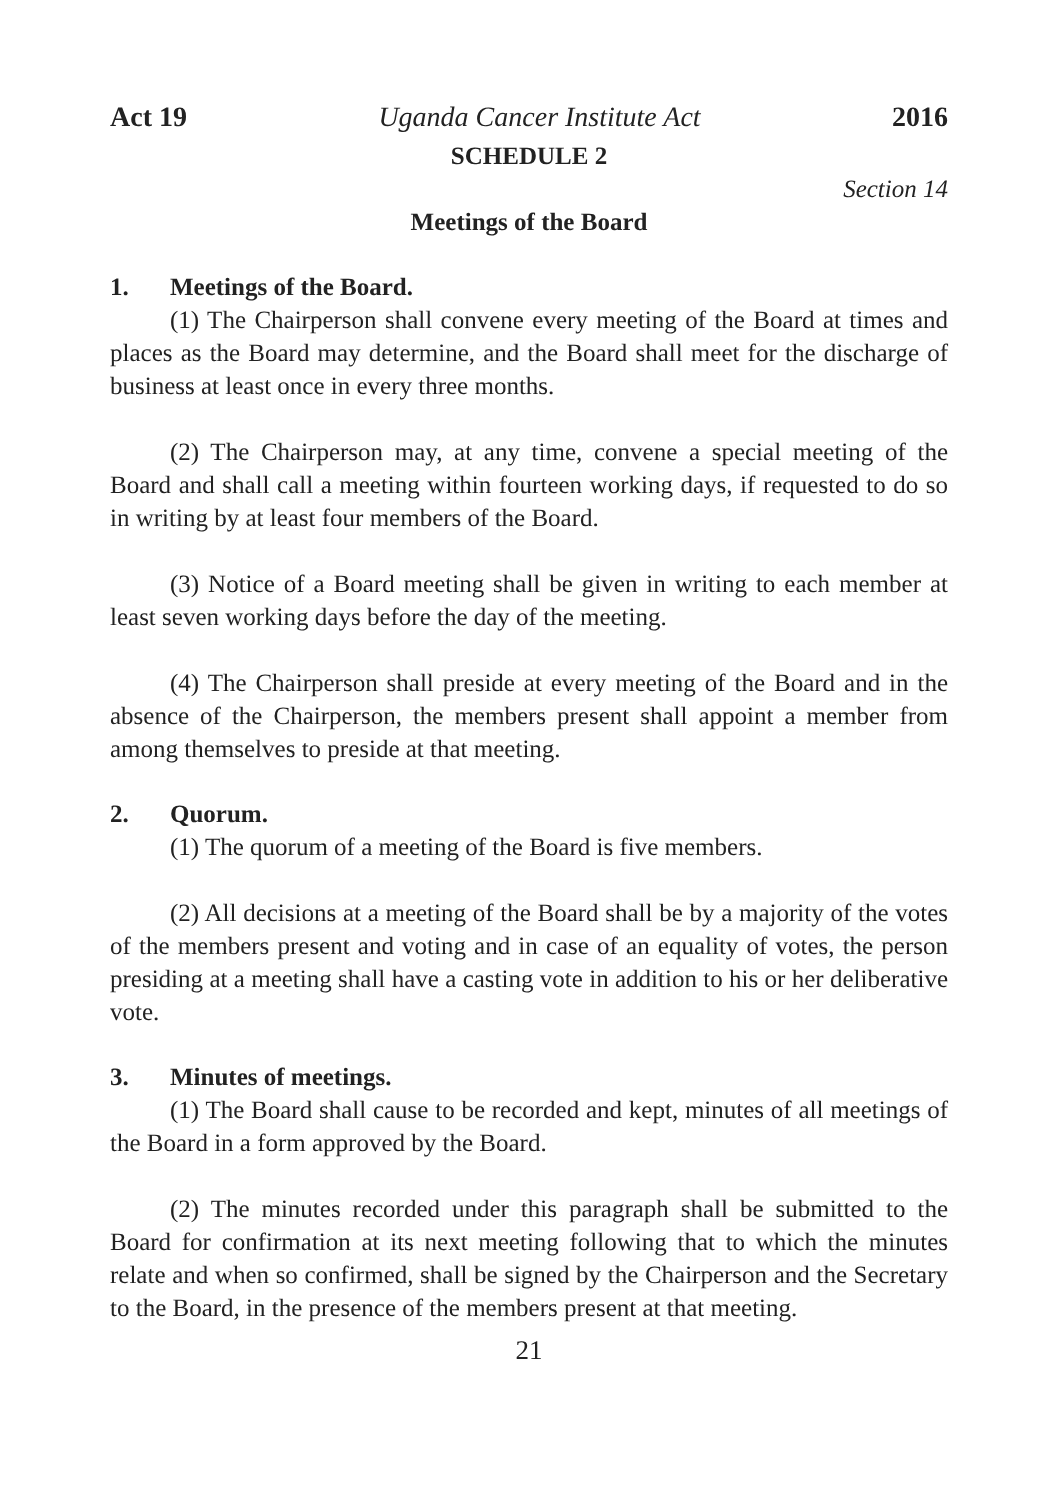Act 19 Uganda Cancer Institute Act 2016
SCHEDULE 2
Section 14
Meetings of the Board
1. Meetings of the Board.
(1) The Chairperson shall convene every meeting of the Board at times and places as the Board may determine, and the Board shall meet for the discharge of business at least once in every three months.
(2) The Chairperson may, at any time, convene a special meeting of the Board and shall call a meeting within fourteen working days, if requested to do so in writing by at least four members of the Board.
(3) Notice of a Board meeting shall be given in writing to each member at least seven working days before the day of the meeting.
(4) The Chairperson shall preside at every meeting of the Board and in the absence of the Chairperson, the members present shall appoint a member from among themselves to preside at that meeting.
2. Quorum.
(1) The quorum of a meeting of the Board is five members.
(2) All decisions at a meeting of the Board shall be by a majority of the votes of the members present and voting and in case of an equality of votes, the person presiding at a meeting shall have a casting vote in addition to his or her deliberative vote.
3. Minutes of meetings.
(1) The Board shall cause to be recorded and kept, minutes of all meetings of the Board in a form approved by the Board.
(2) The minutes recorded under this paragraph shall be submitted to the Board for confirmation at its next meeting following that to which the minutes relate and when so confirmed, shall be signed by the Chairperson and the Secretary to the Board, in the presence of the members present at that meeting.
21